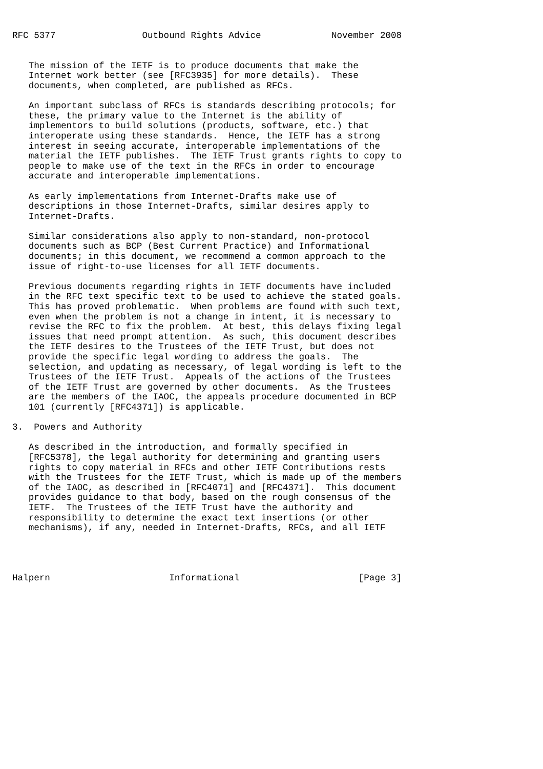RFC 5377                Outbound Rights Advice             November 2008


   The mission of the IETF is to produce documents that make the
   Internet work better (see [RFC3935] for more details).  These
   documents, when completed, are published as RFCs.

   An important subclass of RFCs is standards describing protocols; for
   these, the primary value to the Internet is the ability of
   implementors to build solutions (products, software, etc.) that
   interoperate using these standards.  Hence, the IETF has a strong
   interest in seeing accurate, interoperable implementations of the
   material the IETF publishes.  The IETF Trust grants rights to copy to
   people to make use of the text in the RFCs in order to encourage
   accurate and interoperable implementations.

   As early implementations from Internet-Drafts make use of
   descriptions in those Internet-Drafts, similar desires apply to
   Internet-Drafts.

   Similar considerations also apply to non-standard, non-protocol
   documents such as BCP (Best Current Practice) and Informational
   documents; in this document, we recommend a common approach to the
   issue of right-to-use licenses for all IETF documents.

   Previous documents regarding rights in IETF documents have included
   in the RFC text specific text to be used to achieve the stated goals.
   This has proved problematic.  When problems are found with such text,
   even when the problem is not a change in intent, it is necessary to
   revise the RFC to fix the problem.  At best, this delays fixing legal
   issues that need prompt attention.  As such, this document describes
   the IETF desires to the Trustees of the IETF Trust, but does not
   provide the specific legal wording to address the goals.  The
   selection, and updating as necessary, of legal wording is left to the
   Trustees of the IETF Trust.  Appeals of the actions of the Trustees
   of the IETF Trust are governed by other documents.  As the Trustees
   are the members of the IAOC, the appeals procedure documented in BCP
   101 (currently [RFC4371]) is applicable.

3.  Powers and Authority

   As described in the introduction, and formally specified in
   [RFC5378], the legal authority for determining and granting users
   rights to copy material in RFCs and other IETF Contributions rests
   with the Trustees for the IETF Trust, which is made up of the members
   of the IAOC, as described in [RFC4071] and [RFC4371].  This document
   provides guidance to that body, based on the rough consensus of the
   IETF.  The Trustees of the IETF Trust have the authority and
   responsibility to determine the exact text insertions (or other
   mechanisms), if any, needed in Internet-Drafts, RFCs, and all IETF




Halpern                      Informational                      [Page 3]